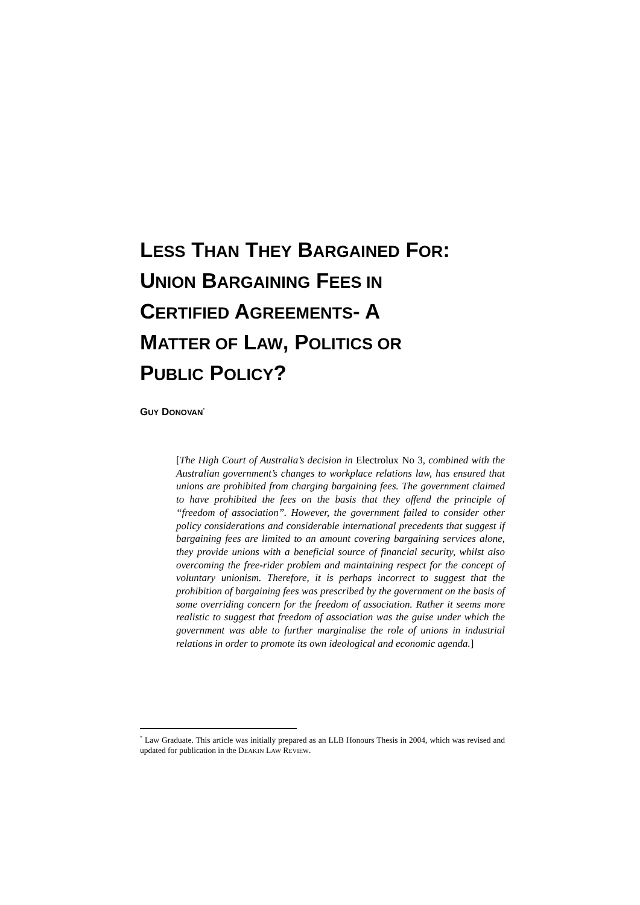LESS THAN THEY BARGAINED FOR: UNION BARGAINING FEES IN CERTIFIED AGREEMENTS- A MATTER OF LAW, POLITICS OR PUBLIC POLICY?
GUY DONOVAN<sup>*</sup>
[The High Court of Australia’s decision in Electrolux No 3, combined with the Australian government’s changes to workplace relations law, has ensured that unions are prohibited from charging bargaining fees. The government claimed to have prohibited the fees on the basis that they offend the principle of “freedom of association”. However, the government failed to consider other policy considerations and considerable international precedents that suggest if bargaining fees are limited to an amount covering bargaining services alone, they provide unions with a beneficial source of financial security, whilst also overcoming the free-rider problem and maintaining respect for the concept of voluntary unionism. Therefore, it is perhaps incorrect to suggest that the prohibition of bargaining fees was prescribed by the government on the basis of some overriding concern for the freedom of association. Rather it seems more realistic to suggest that freedom of association was the guise under which the government was able to further marginalise the role of unions in industrial relations in order to promote its own ideological and economic agenda.]
<sup>*</sup> Law Graduate. This article was initially prepared as an LLB Honours Thesis in 2004, which was revised and updated for publication in the DEAKIN LAW REVIEW.